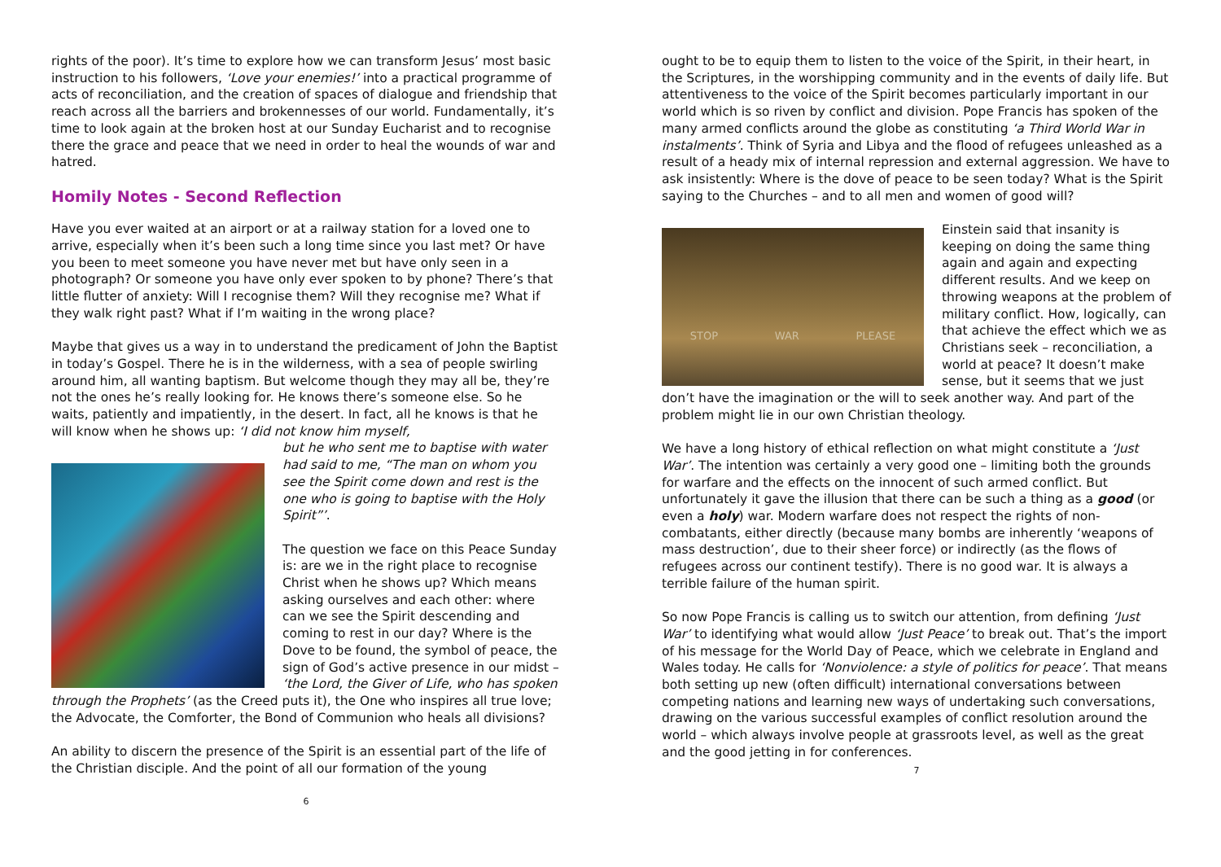rights of the poor). It’s time to explore how we can transform Jesus’ most basic instruction to his followers, ‘Love your enemies!’ into a practical programme of acts of reconciliation, and the creation of spaces of dialogue and friendship that reach across all the barriers and brokennesses of our world. Fundamentally, it’s time to look again at the broken host at our Sunday Eucharist and to recognise there the grace and peace that we need in order to heal the wounds of war and hatred.
Homily Notes - Second Reflection
Have you ever waited at an airport or at a railway station for a loved one to arrive, especially when it’s been such a long time since you last met? Or have you been to meet someone you have never met but have only seen in a photograph? Or someone you have only ever spoken to by phone? There’s that little flutter of anxiety: Will I recognise them? Will they recognise me? What if they walk right past? What if I’m waiting in the wrong place?
Maybe that gives us a way in to understand the predicament of John the Baptist in today’s Gospel. There he is in the wilderness, with a sea of people swirling around him, all wanting baptism. But welcome though they may all be, they’re not the ones he’s really looking for. He knows there’s someone else. So he waits, patiently and impatiently, in the desert. In fact, all he knows is that he will know when he shows up: ‘I did not know him myself,
but he who sent me to baptise with water had said to me, “The man on whom you see the Spirit come down and rest is the one who is going to baptise with the Holy Spirit”’.
The question we face on this Peace Sunday is: are we in the right place to recognise Christ when he shows up? Which means asking ourselves and each other: where can we see the Spirit descending and coming to rest in our day? Where is the Dove to be found, the symbol of peace, the sign of God’s active presence in our midst – ‘the Lord, the Giver of Life, who has spoken through the Prophets’ (as the Creed puts it), the One who inspires all true love; the Advocate, the Comforter, the Bond of Communion who heals all divisions?
An ability to discern the presence of the Spirit is an essential part of the life of the Christian disciple. And the point of all our formation of the young
6
ought to be to equip them to listen to the voice of the Spirit, in their heart, in the Scriptures, in the worshipping community and in the events of daily life. But attentiveness to the voice of the Spirit becomes particularly important in our world which is so riven by conflict and division. Pope Francis has spoken of the many armed conflicts around the globe as constituting ‘a Third World War in instalments’. Think of Syria and Libya and the flood of refugees unleashed as a result of a heady mix of internal repression and external aggression. We have to ask insistently: Where is the dove of peace to be seen today? What is the Spirit saying to the Churches – and to all men and women of good will?
STOP WAR PLEASE
Einstein said that insanity is keeping on doing the same thing again and again and expecting different results. And we keep on throwing weapons at the problem of military conflict. How, logically, can that achieve the effect which we as Christians seek – reconciliation, a world at peace? It doesn’t make sense, but it seems that we just don’t have the imagination or the will to seek another way. And part of the problem might lie in our own Christian theology.
We have a long history of ethical reflection on what might constitute a ‘Just War’. The intention was certainly a very good one – limiting both the grounds for warfare and the effects on the innocent of such armed conflict. But unfortunately it gave the illusion that there can be such a thing as a good (or even a holy) war. Modern warfare does not respect the rights of non-combatants, either directly (because many bombs are inherently ‘weapons of mass destruction’, due to their sheer force) or indirectly (as the flows of refugees across our continent testify). There is no good war. It is always a terrible failure of the human spirit.
So now Pope Francis is calling us to switch our attention, from defining ‘Just War’ to identifying what would allow ‘Just Peace’ to break out. That’s the import of his message for the World Day of Peace, which we celebrate in England and Wales today. He calls for ‘Nonviolence: a style of politics for peace’. That means both setting up new (often difficult) international conversations between competing nations and learning new ways of undertaking such conversations, drawing on the various successful examples of conflict resolution around the world – which always involve people at grassroots level, as well as the great and the good jetting in for conferences.
7